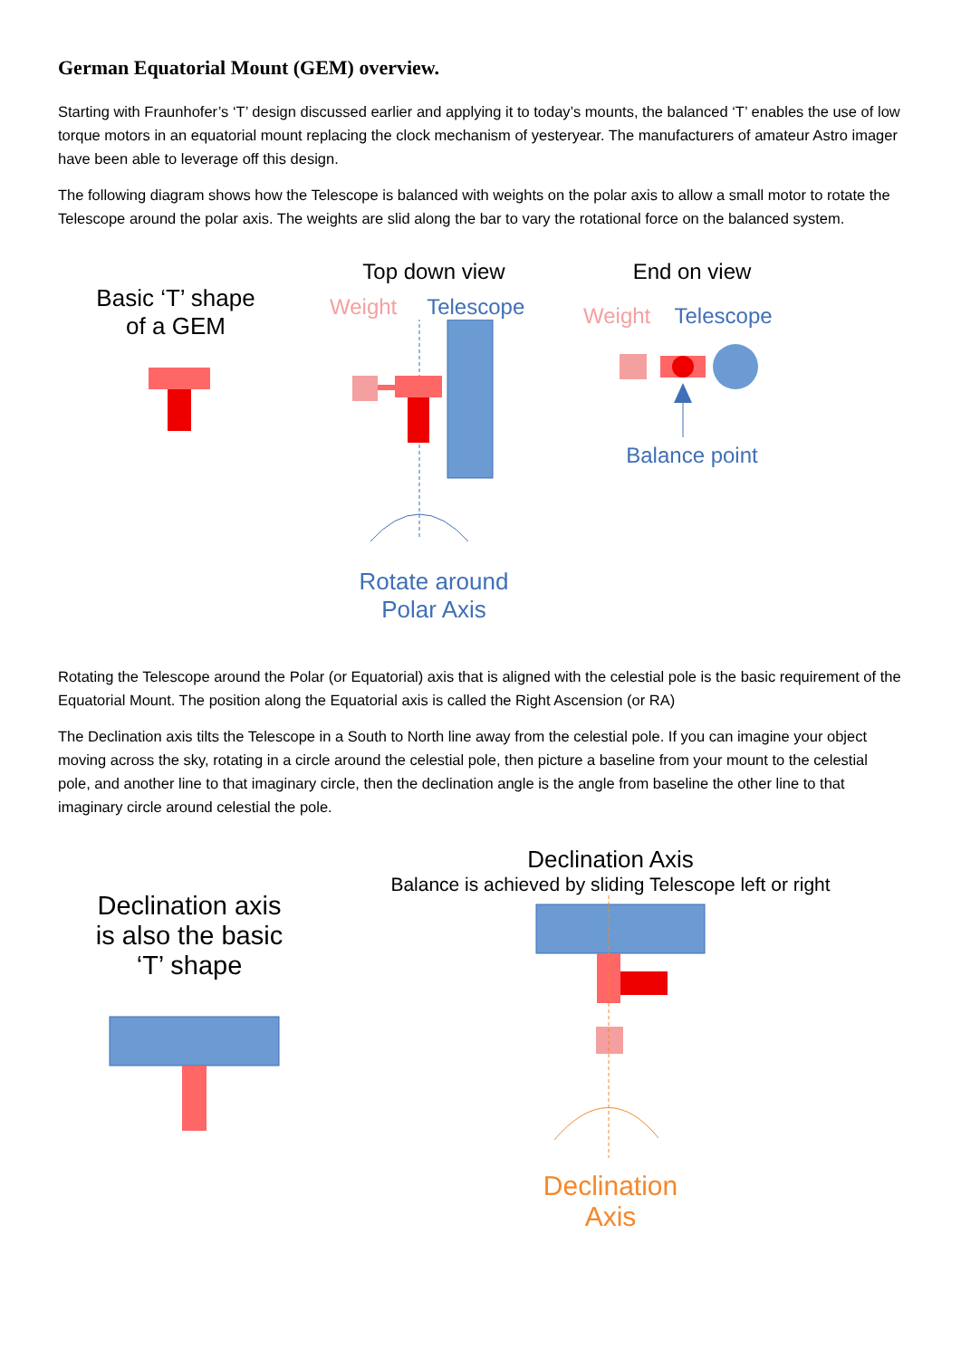German Equatorial Mount (GEM) overview.
Starting with Fraunhofer’s ‘T’ design discussed earlier and applying it to today’s mounts, the balanced ‘T’ enables the use of low torque motors in an equatorial mount replacing the clock mechanism of yesteryear. The manufacturers of amateur Astro imager have been able to leverage off this design.
The following diagram shows how the Telescope is balanced with weights on the polar axis to allow a small motor to rotate the Telescope around the polar axis. The weights are slid along the bar to vary the rotational force on the balanced system.
Basic ‘T’ shape
of a GEM
Top down view
Weight Telescope
Rotate around
Polar Axis
End on view
Weight Telescope
Balance point
Rotating the Telescope around the Polar (or Equatorial) axis that is aligned with the celestial pole is the basic requirement of the Equatorial Mount. The position along the Equatorial axis is called the Right Ascension (or RA)
The Declination axis tilts the Telescope in a South to North line away from the celestial pole. If you can imagine your object moving across the sky, rotating in a circle around the celestial pole, then picture a baseline from your mount to the celestial pole, and another line to that imaginary circle, then the declination angle is the angle from baseline the other line to that imaginary circle around celestial the pole.
Declination axis
is also the basic
‘T’ shape
Declination Axis
Balance is achieved by sliding Telescope left or right
Declination
Axis